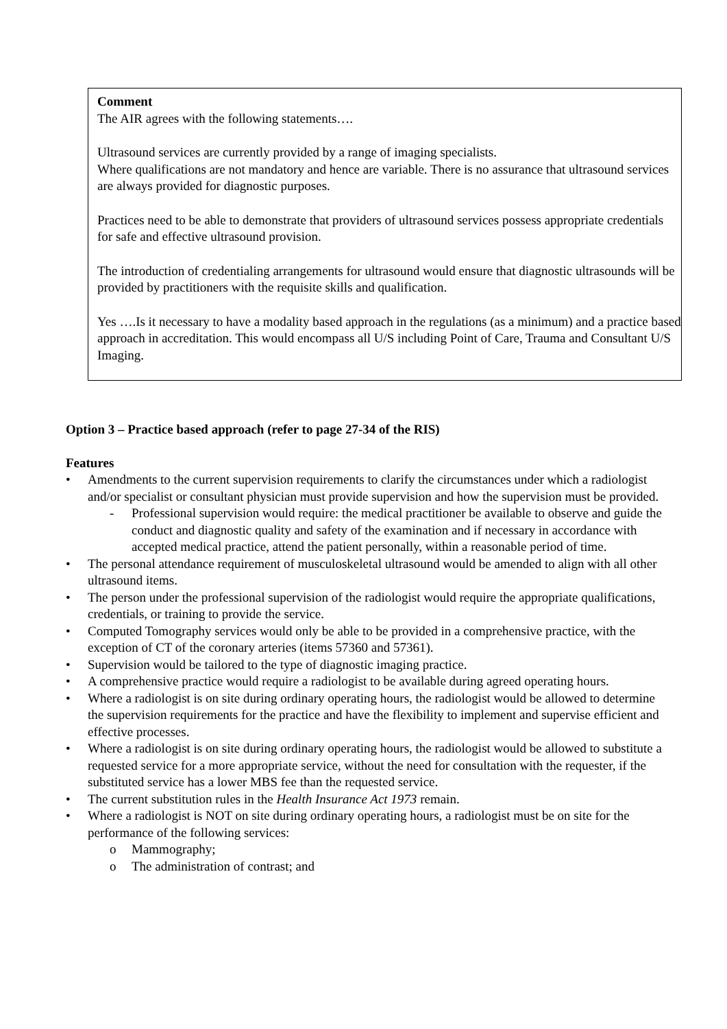Comment
The AIR agrees with the following statements….
Ultrasound services are currently provided by a range of imaging specialists.
Where qualifications are not mandatory and hence are variable. There is no assurance that ultrasound services are always provided for diagnostic purposes.
Practices need to be able to demonstrate that providers of ultrasound services possess appropriate credentials for safe and effective ultrasound provision.
The introduction of credentialing arrangements for ultrasound would ensure that diagnostic ultrasounds will be provided by practitioners with the requisite skills and qualification.
Yes ….Is it necessary to have a modality based approach in the regulations (as a minimum) and a practice based approach in accreditation. This would encompass all U/S including Point of Care, Trauma and Consultant U/S Imaging.
Option 3 – Practice based approach (refer to page 27-34 of the RIS)
Features
• Amendments to the current supervision requirements to clarify the circumstances under which a radiologist and/or specialist or consultant physician must provide supervision and how the supervision must be provided.
- Professional supervision would require: the medical practitioner be available to observe and guide the conduct and diagnostic quality and safety of the examination and if necessary in accordance with accepted medical practice, attend the patient personally, within a reasonable period of time.
• The personal attendance requirement of musculoskeletal ultrasound would be amended to align with all other ultrasound items.
• The person under the professional supervision of the radiologist would require the appropriate qualifications, credentials, or training to provide the service.
• Computed Tomography services would only be able to be provided in a comprehensive practice, with the exception of CT of the coronary arteries (items 57360 and 57361).
• Supervision would be tailored to the type of diagnostic imaging practice.
• A comprehensive practice would require a radiologist to be available during agreed operating hours.
• Where a radiologist is on site during ordinary operating hours, the radiologist would be allowed to determine the supervision requirements for the practice and have the flexibility to implement and supervise efficient and effective processes.
• Where a radiologist is on site during ordinary operating hours, the radiologist would be allowed to substitute a requested service for a more appropriate service, without the need for consultation with the requester, if the substituted service has a lower MBS fee than the requested service.
• The current substitution rules in the Health Insurance Act 1973 remain.
• Where a radiologist is NOT on site during ordinary operating hours, a radiologist must be on site for the performance of the following services:
o Mammography;
o The administration of contrast; and